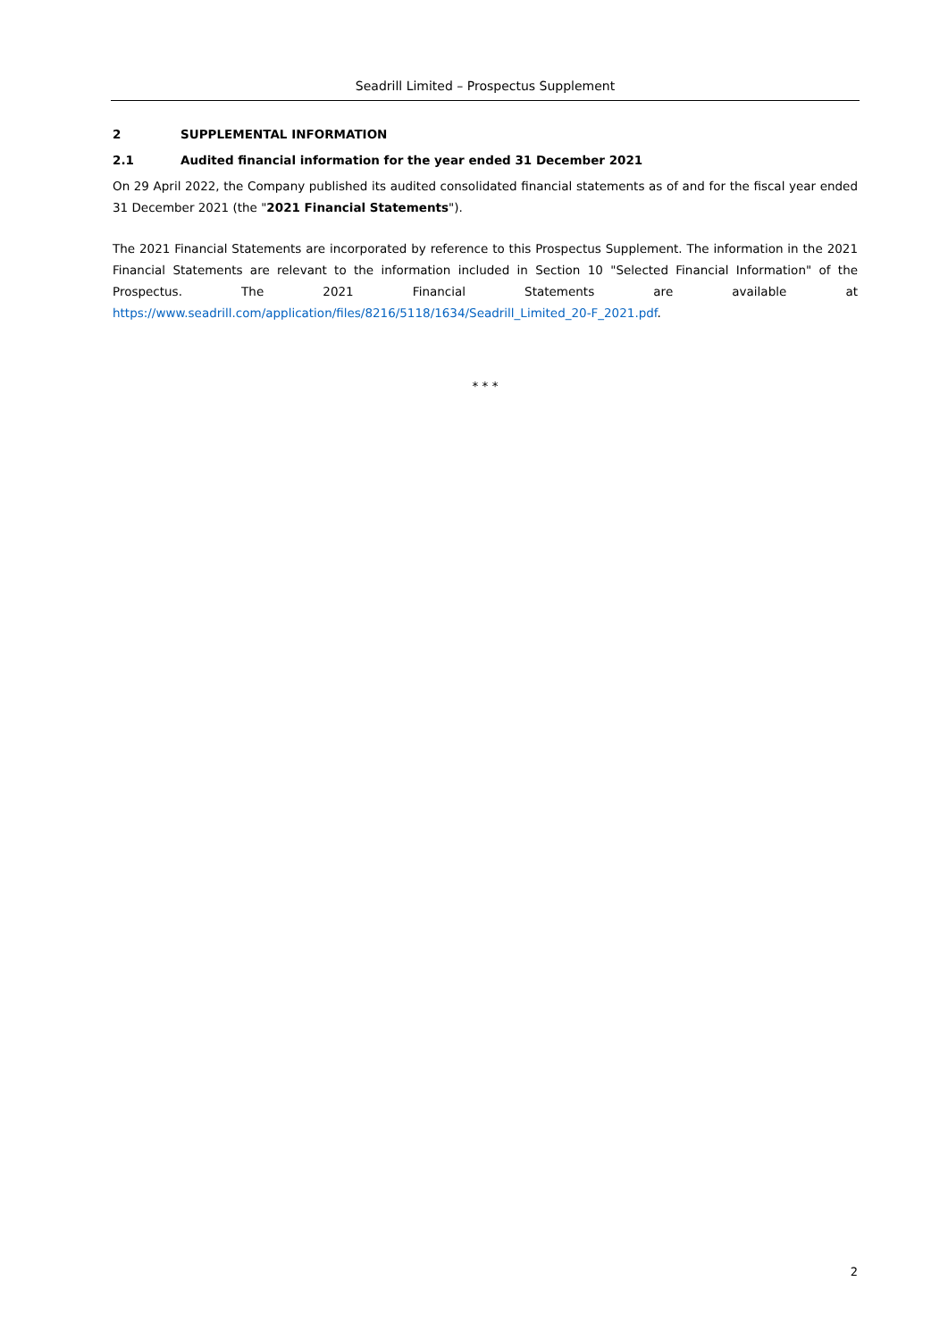Seadrill Limited – Prospectus Supplement
2 SUPPLEMENTAL INFORMATION
2.1 Audited financial information for the year ended 31 December 2021
On 29 April 2022, the Company published its audited consolidated financial statements as of and for the fiscal year ended 31 December 2021 (the "2021 Financial Statements").
The 2021 Financial Statements are incorporated by reference to this Prospectus Supplement. The information in the 2021 Financial Statements are relevant to the information included in Section 10 "Selected Financial Information" of the Prospectus. The 2021 Financial Statements are available at https://www.seadrill.com/application/files/8216/5118/1634/Seadrill_Limited_20-F_2021.pdf.
* * *
2